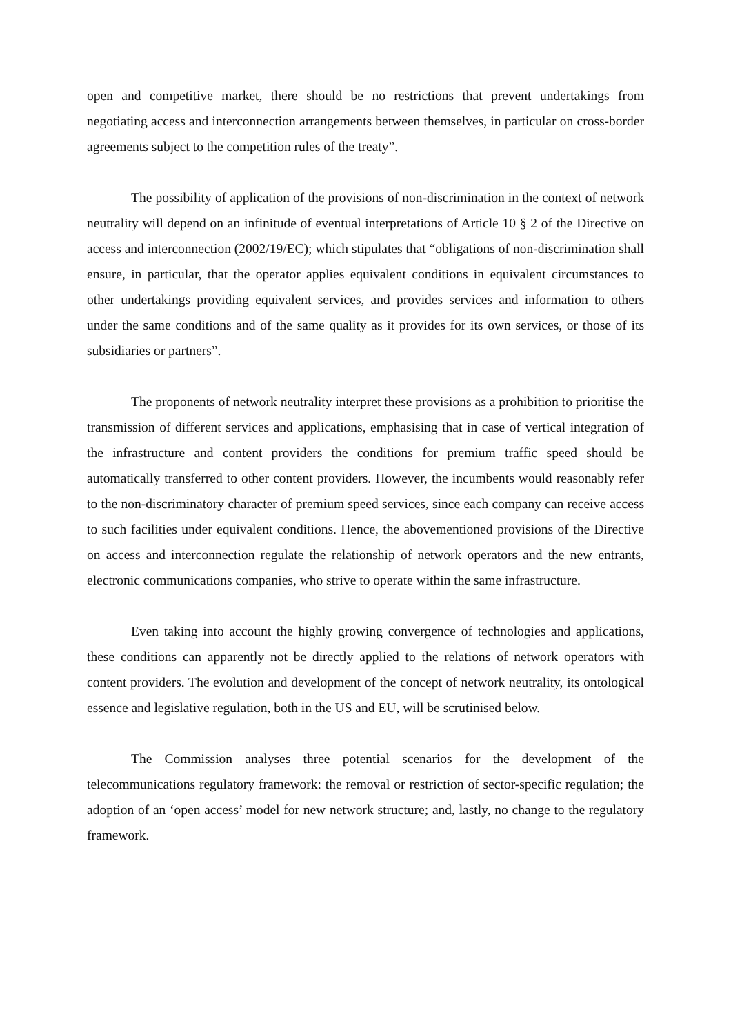open and competitive market, there should be no restrictions that prevent undertakings from negotiating access and interconnection arrangements between themselves, in particular on cross-border agreements subject to the competition rules of the treaty”.
The possibility of application of the provisions of non-discrimination in the context of network neutrality will depend on an infinitude of eventual interpretations of Article 10 § 2 of the Directive on access and interconnection (2002/19/EC); which stipulates that “obligations of non-discrimination shall ensure, in particular, that the operator applies equivalent conditions in equivalent circumstances to other undertakings providing equivalent services, and provides services and information to others under the same conditions and of the same quality as it provides for its own services, or those of its subsidiaries or partners”.
The proponents of network neutrality interpret these provisions as a prohibition to prioritise the transmission of different services and applications, emphasising that in case of vertical integration of the infrastructure and content providers the conditions for premium traffic speed should be automatically transferred to other content providers. However, the incumbents would reasonably refer to the non-discriminatory character of premium speed services, since each company can receive access to such facilities under equivalent conditions. Hence, the abovementioned provisions of the Directive on access and interconnection regulate the relationship of network operators and the new entrants, electronic communications companies, who strive to operate within the same infrastructure.
Even taking into account the highly growing convergence of technologies and applications, these conditions can apparently not be directly applied to the relations of network operators with content providers. The evolution and development of the concept of network neutrality, its ontological essence and legislative regulation, both in the US and EU, will be scrutinised below.
The Commission analyses three potential scenarios for the development of the telecommunications regulatory framework: the removal or restriction of sector-specific regulation; the adoption of an ‘open access’ model for new network structure; and, lastly, no change to the regulatory framework.